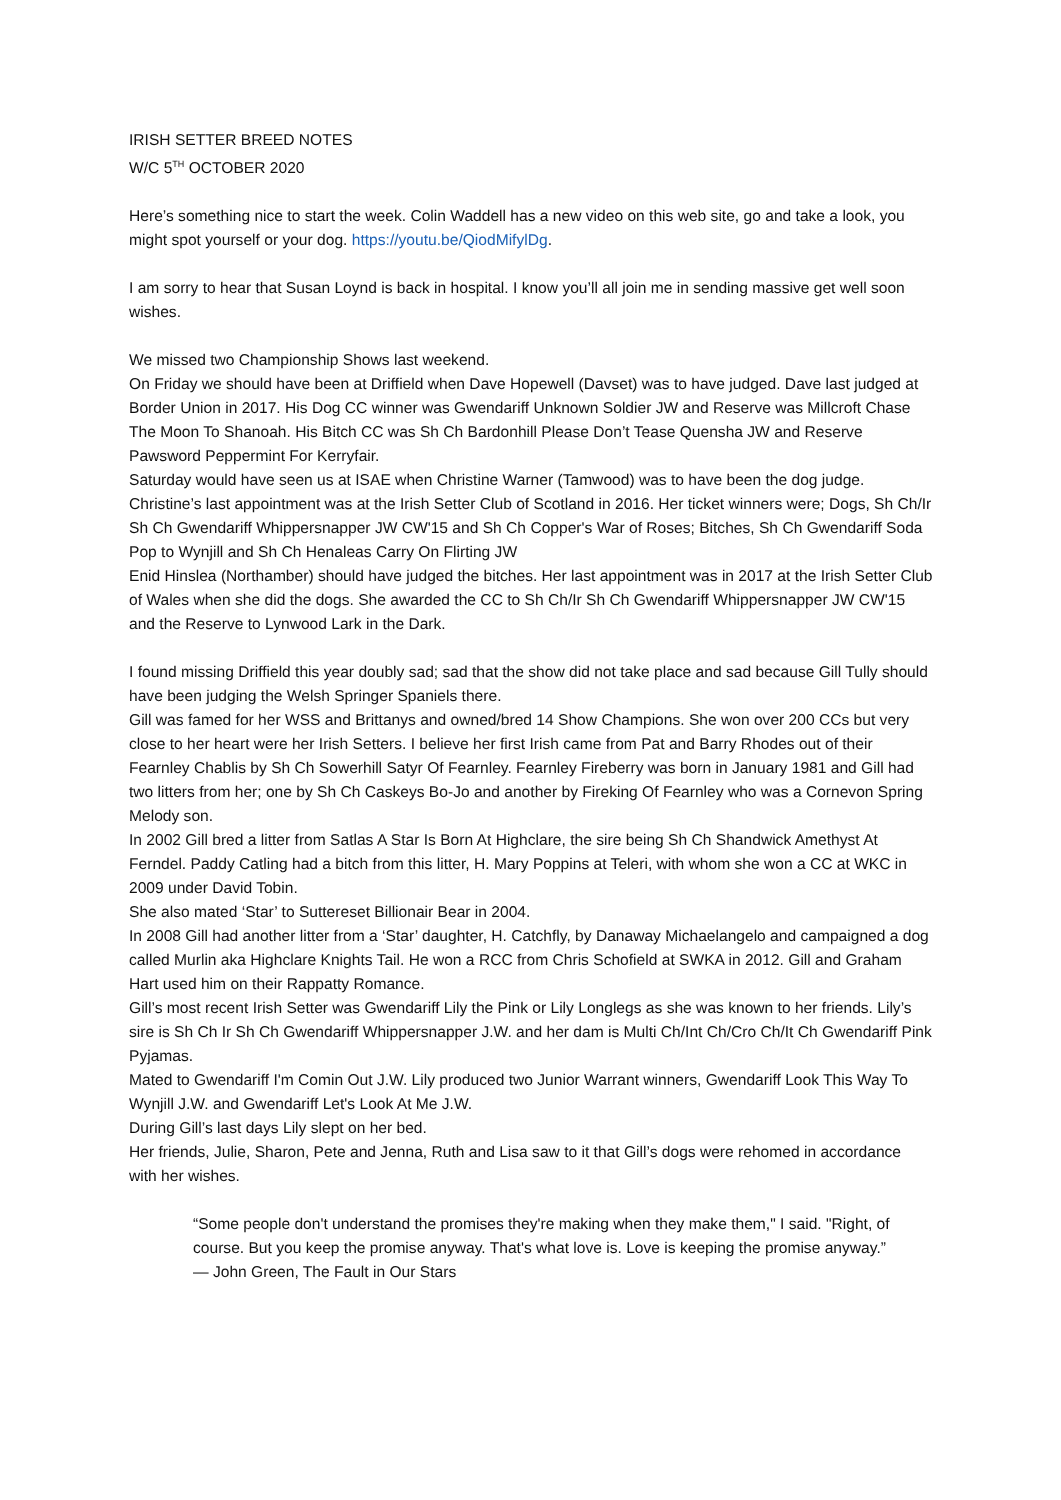IRISH SETTER BREED NOTES
W/C 5<sup>TH</sup> OCTOBER 2020
Here’s something nice to start the week. Colin Waddell has a new video on this web site, go and take a look, you might spot yourself or your dog. https://youtu.be/QiodMifylDg.
I am sorry to hear that Susan Loynd is back in hospital. I know you’ll all join me in sending massive get well soon wishes.
We missed two Championship Shows last weekend.
On Friday we should have been at Driffield when Dave Hopewell (Davset) was to have judged. Dave last judged at Border Union in 2017. His Dog CC winner was Gwendariff Unknown Soldier JW and Reserve was Millcroft Chase The Moon To Shanoah. His Bitch CC was Sh Ch Bardonhill Please Don’t Tease Quensha JW and Reserve Pawsword Peppermint For Kerryfair.
Saturday would have seen us at ISAE when Christine Warner (Tamwood) was to have been the dog judge. Christine’s last appointment was at the Irish Setter Club of Scotland in 2016. Her ticket winners were; Dogs, Sh Ch/Ir Sh Ch Gwendariff Whippersnapper JW CW'15 and Sh Ch Copper's War of Roses; Bitches, Sh Ch Gwendariff Soda Pop to Wynjill and Sh Ch Henaleas Carry On Flirting JW
Enid Hinslea (Northamber) should have judged the bitches. Her last appointment was in 2017 at the Irish Setter Club of Wales when she did the dogs. She awarded the CC to Sh Ch/Ir Sh Ch Gwendariff Whippersnapper JW CW'15 and the Reserve to Lynwood Lark in the Dark.
I found missing Driffield this year doubly sad; sad that the show did not take place and sad because Gill Tully should have been judging the Welsh Springer Spaniels there.
Gill was famed for her WSS and Brittanys and owned/bred 14 Show Champions. She won over 200 CCs but very close to her heart were her Irish Setters. I believe her first Irish came from Pat and Barry Rhodes out of their Fearnley Chablis by Sh Ch Sowerhill Satyr Of Fearnley. Fearnley Fireberry was born in January 1981 and Gill had two litters from her; one by Sh Ch Caskeys Bo-Jo and another by Fireking Of Fearnley who was a Cornevon Spring Melody son.
In 2002 Gill bred a litter from Satlas A Star Is Born At Highclare, the sire being Sh Ch Shandwick Amethyst At Ferndel. Paddy Catling had a bitch from this litter, H. Mary Poppins at Teleri, with whom she won a CC at WKC in 2009 under David Tobin.
She also mated ‘Star’ to Suttereset Billionair Bear in 2004.
In 2008 Gill had another litter from a ‘Star’ daughter, H. Catchfly, by Danaway Michaelangelo and campaigned a dog called Murlin aka Highclare Knights Tail. He won a RCC from Chris Schofield at SWKA in 2012. Gill and Graham Hart used him on their Rappatty Romance.
Gill’s most recent Irish Setter was Gwendariff Lily the Pink or Lily Longlegs as she was known to her friends. Lily’s sire is Sh Ch Ir Sh Ch Gwendariff Whippersnapper J.W. and her dam is Multi Ch/Int Ch/Cro Ch/It Ch Gwendariff Pink Pyjamas.
Mated to Gwendariff I'm Comin Out J.W. Lily produced two Junior Warrant winners, Gwendariff Look This Way To Wynjill J.W. and Gwendariff Let's Look At Me J.W.
During Gill’s last days Lily slept on her bed.
Her friends, Julie, Sharon, Pete and Jenna, Ruth and Lisa saw to it that Gill’s dogs were rehomed in accordance with her wishes.
“Some people don't understand the promises they're making when they make them," I said. "Right, of course. But you keep the promise anyway. That's what love is. Love is keeping the promise anyway.”
— John Green, The Fault in Our Stars